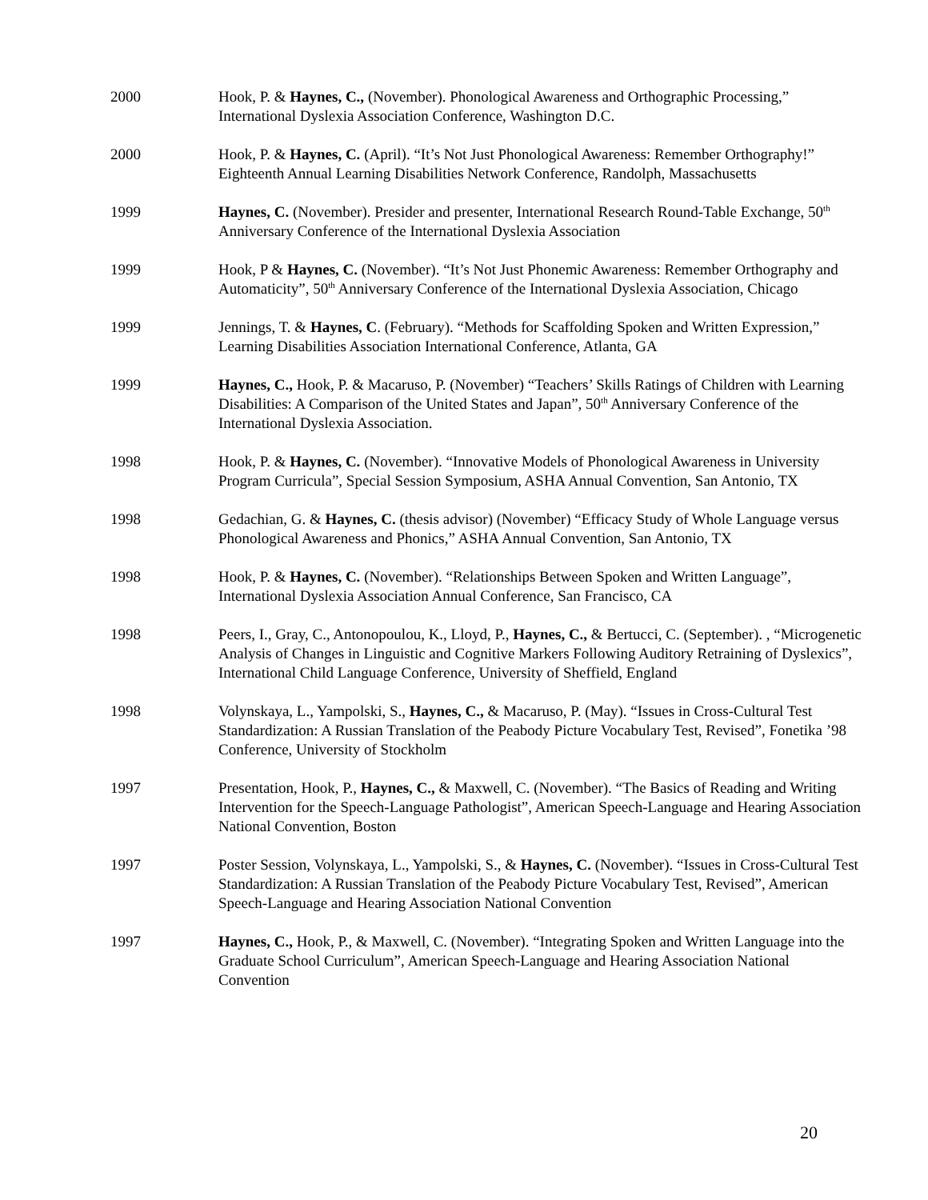2000 Hook, P. & Haynes, C., (November). Phonological Awareness and Orthographic Processing,” International Dyslexia Association Conference, Washington D.C.
2000 Hook, P. & Haynes, C. (April). “It’s Not Just Phonological Awareness: Remember Orthography!” Eighteenth Annual Learning Disabilities Network Conference, Randolph, Massachusetts
1999 Haynes, C. (November). Presider and presenter, International Research Round-Table Exchange, 50<sup>th</sup> Anniversary Conference of the International Dyslexia Association
1999 Hook, P & Haynes, C. (November). “It’s Not Just Phonemic Awareness: Remember Orthography and Automaticity”, 50<sup>th</sup> Anniversary Conference of the International Dyslexia Association, Chicago
1999 Jennings, T. & Haynes, C. (February). “Methods for Scaffolding Spoken and Written Expression,” Learning Disabilities Association International Conference, Atlanta, GA
1999 Haynes, C., Hook, P. & Macaruso, P. (November) “Teachers’ Skills Ratings of Children with Learning Disabilities: A Comparison of the United States and Japan”, 50<sup>th</sup> Anniversary Conference of the International Dyslexia Association.
1998 Hook, P. & Haynes, C. (November). “Innovative Models of Phonological Awareness in University Program Curricula”, Special Session Symposium, ASHA Annual Convention, San Antonio, TX
1998 Gedachian, G. & Haynes, C. (thesis advisor) (November) “Efficacy Study of Whole Language versus Phonological Awareness and Phonics,” ASHA Annual Convention, San Antonio, TX
1998 Hook, P. & Haynes, C. (November). “Relationships Between Spoken and Written Language”, International Dyslexia Association Annual Conference, San Francisco, CA
1998 Peers, I., Gray, C., Antonopoulou, K., Lloyd, P., Haynes, C., & Bertucci, C. (September). , “Microgenetic Analysis of Changes in Linguistic and Cognitive Markers Following Auditory Retraining of Dyslexics”, International Child Language Conference, University of Sheffield, England
1998 Volynskaya, L., Yampolski, S., Haynes, C., & Macaruso, P. (May). “Issues in Cross-Cultural Test Standardization: A Russian Translation of the Peabody Picture Vocabulary Test, Revised”, Fonetika ’98 Conference, University of Stockholm
1997 Presentation, Hook, P., Haynes, C., & Maxwell, C. (November). “The Basics of Reading and Writing Intervention for the Speech-Language Pathologist”, American Speech-Language and Hearing Association National Convention, Boston
1997 Poster Session, Volynskaya, L., Yampolski, S., & Haynes, C. (November). “Issues in Cross-Cultural Test Standardization: A Russian Translation of the Peabody Picture Vocabulary Test, Revised”, American Speech-Language and Hearing Association National Convention
1997 Haynes, C., Hook, P., & Maxwell, C. (November). “Integrating Spoken and Written Language into the Graduate School Curriculum”, American Speech-Language and Hearing Association National Convention
20